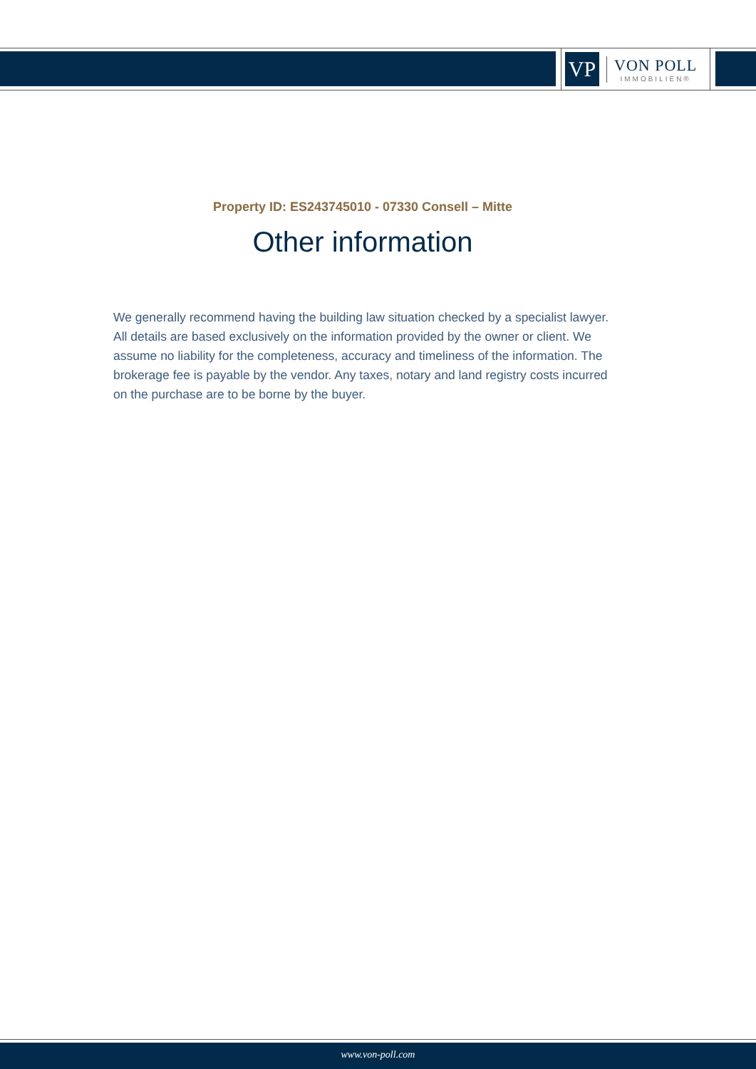VP
VON POLL
IMMOBILIEN®
Property ID: ES243745010 - 07330 Consell – Mitte
Other information
We generally recommend having the building law situation checked by a specialist lawyer. All details are based exclusively on the information provided by the owner or client. We assume no liability for the completeness, accuracy and timeliness of the information. The brokerage fee is payable by the vendor. Any taxes, notary and land registry costs incurred on the purchase are to be borne by the buyer.
www.von-poll.com